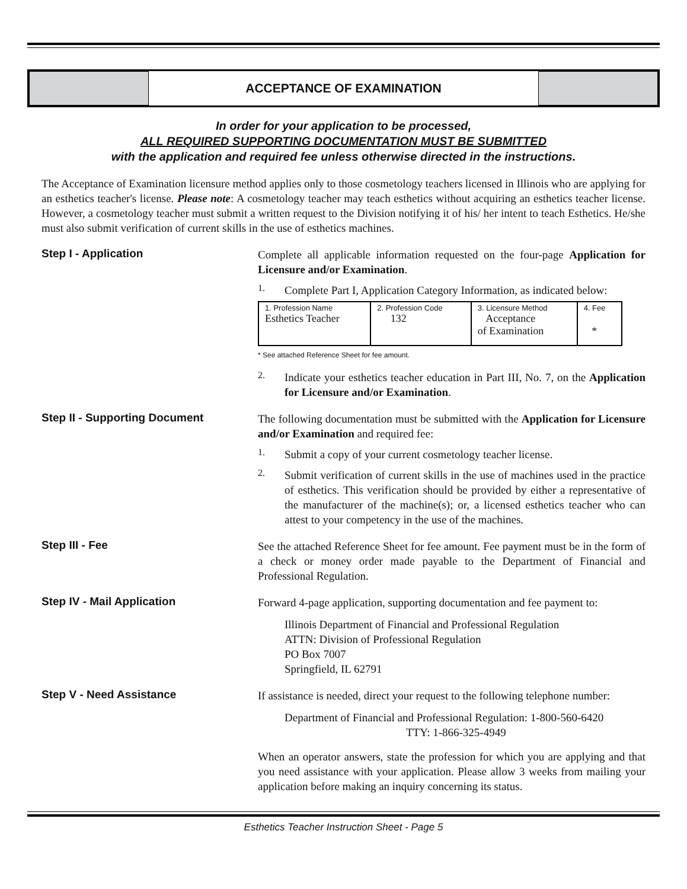ACCEPTANCE OF EXAMINATION
In order for your application to be processed,
ALL REQUIRED SUPPORTING DOCUMENTATION MUST BE SUBMITTED
with the application and required fee unless otherwise directed in the instructions.
The Acceptance of Examination licensure method applies only to those cosmetology teachers licensed in Illinois who are applying for an esthetics teacher's license. Please note: A cosmetology teacher may teach esthetics without acquiring an esthetics teacher license. However, a cosmetology teacher must submit a written request to the Division notifying it of his/ her intent to teach Esthetics. He/she must also submit verification of current skills in the use of esthetics machines.
Step I - Application
Complete all applicable information requested on the four-page Application for Licensure and/or Examination.
1.
Complete Part I, Application Category Information, as indicated below:
| 1. Profession Name Esthetics Teacher | 2. Profession Code 132 | 3. Licensure Method Acceptance of Examination | 4. Fee * |
* See attached Reference Sheet for fee amount.
2.
Indicate your esthetics teacher education in Part III, No. 7, on the Application for Licensure and/or Examination.
Step II - Supporting Document
The following documentation must be submitted with the Application for Licensure and/or Examination and required fee:
1.
Submit a copy of your current cosmetology teacher license.
2.
Submit verification of current skills in the use of machines used in the practice of esthetics. This verification should be provided by either a representative of the manufacturer of the machine(s); or, a licensed esthetics teacher who can attest to your competency in the use of the machines.
Step III - Fee
See the attached Reference Sheet for fee amount. Fee payment must be in the form of a check or money order made payable to the Department of Financial and Professional Regulation.
Step IV - Mail Application
Forward 4-page application, supporting documentation and fee payment to:
Illinois Department of Financial and Professional Regulation
ATTN: Division of Professional Regulation
PO Box 7007
Springfield, IL 62791
Step V - Need Assistance
If assistance is needed, direct your request to the following telephone number:
Department of Financial and Professional Regulation: 1-800-560-6420
TTY: 1-866-325-4949
When an operator answers, state the profession for which you are applying and that you need assistance with your application. Please allow 3 weeks from mailing your application before making an inquiry concerning its status.
Esthetics Teacher Instruction Sheet - Page 5